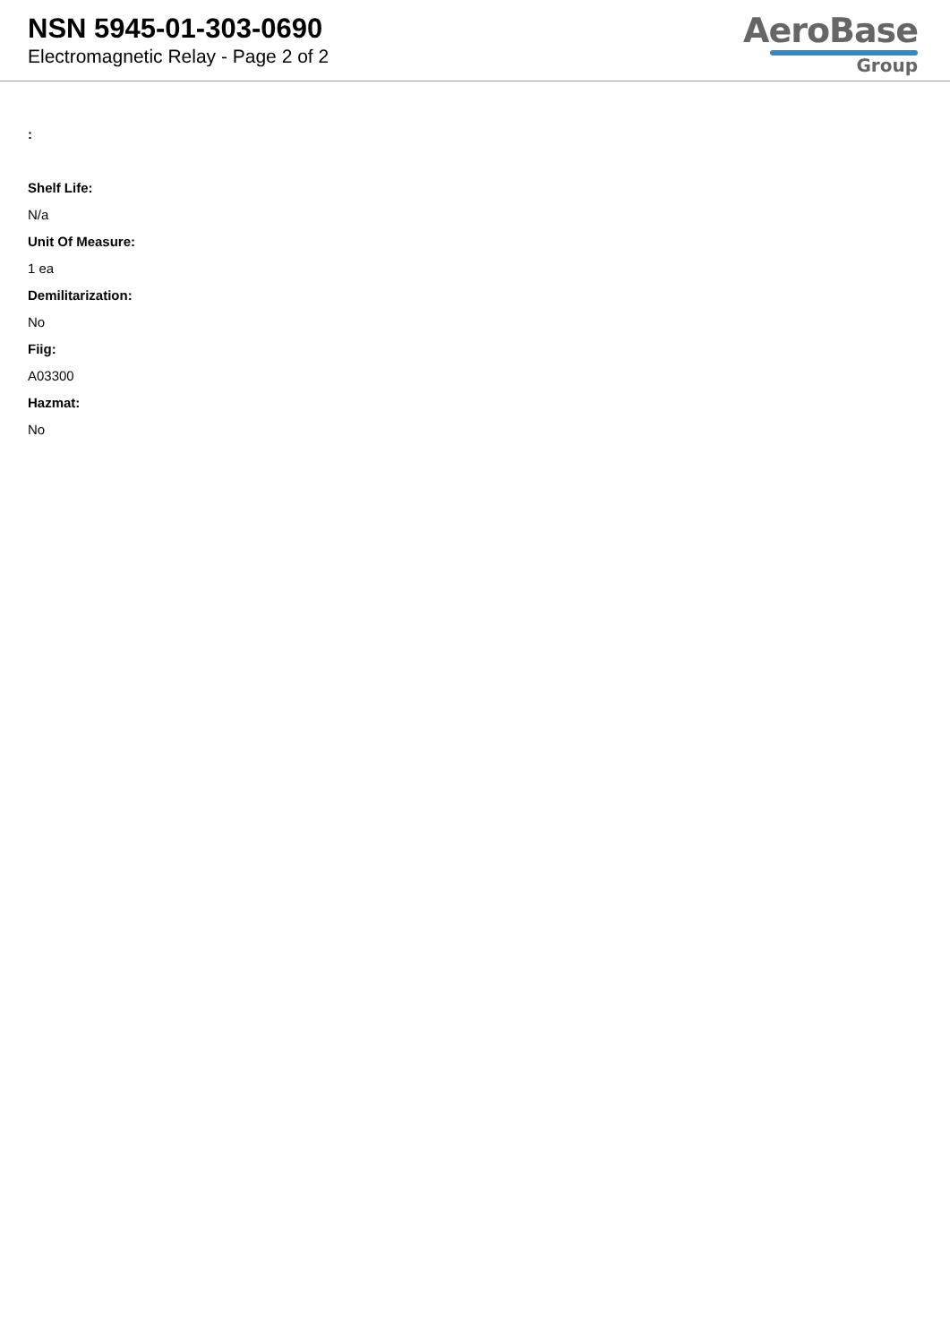NSN 5945-01-303-0690
Electromagnetic Relay - Page 2 of 2
AeroBase
Group
:
Shelf Life:
N/a
Unit Of Measure:
1 ea
Demilitarization:
No
Fiig:
A03300
Hazmat:
No